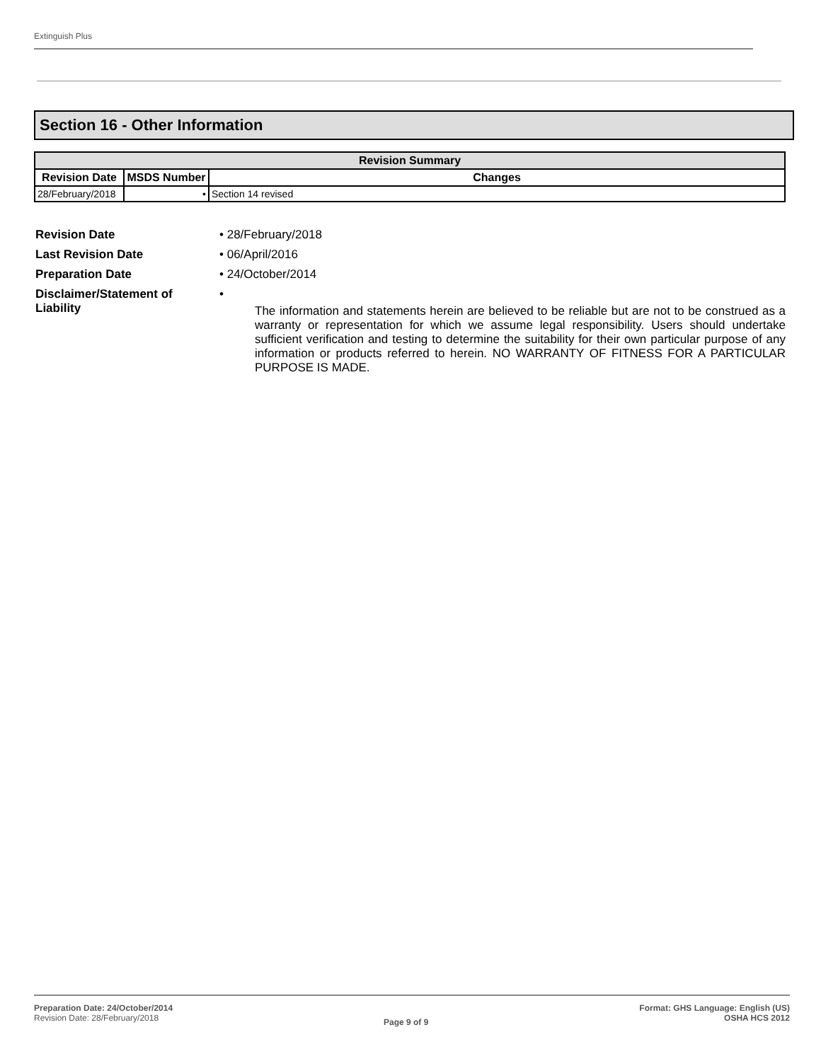Extinguish Plus
Section 16 - Other Information
| Revision Summary | | |
| --- | --- | --- |
| Revision Date | MSDS Number | Changes |
| 28/February/2018 | • | Section 14 revised |
Revision Date • 28/February/2018
Last Revision Date • 06/April/2016
Preparation Date • 24/October/2014
Disclaimer/Statement of Liability
•
The information and statements herein are believed to be reliable but are not to be construed as a warranty or representation for which we assume legal responsibility. Users should undertake sufficient verification and testing to determine the suitability for their own particular purpose of any information or products referred to herein. NO WARRANTY OF FITNESS FOR A PARTICULAR PURPOSE IS MADE.
Preparation Date: 24/October/2014
Revision Date: 28/February/2018
Page 9 of 9
Format: GHS Language: English (US)
OSHA HCS 2012